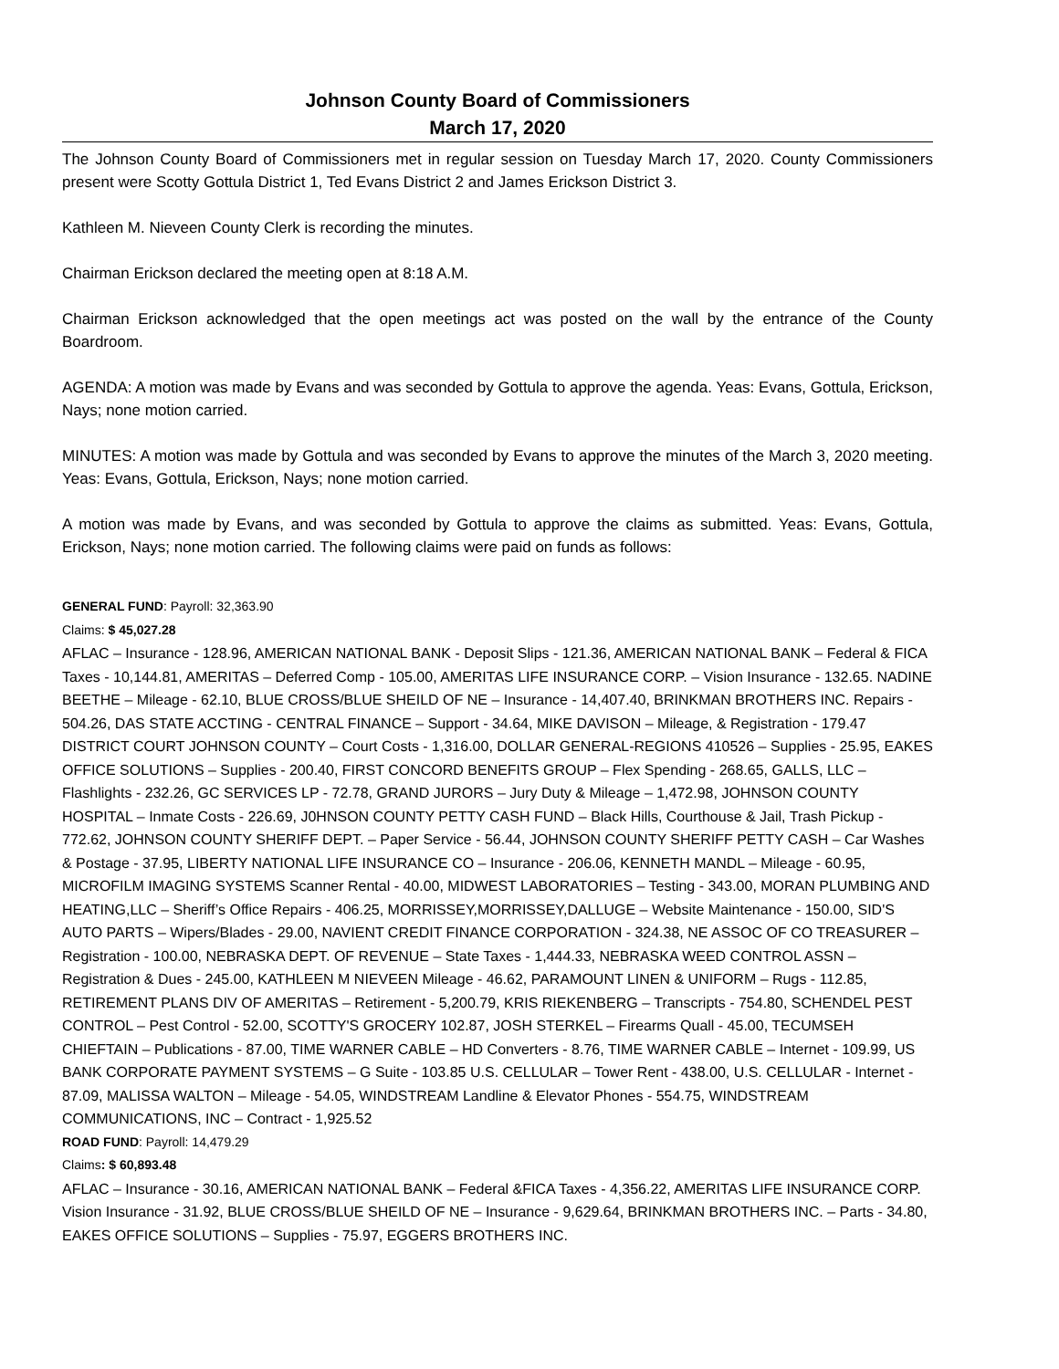Johnson County Board of Commissioners
March 17, 2020
The Johnson County Board of Commissioners met in regular session on Tuesday March 17, 2020. County Commissioners present were Scotty Gottula District 1, Ted Evans District 2 and James Erickson District 3.
Kathleen M. Nieveen County Clerk is recording the minutes.
Chairman Erickson declared the meeting open at 8:18 A.M.
Chairman Erickson acknowledged that the open meetings act was posted on the wall by the entrance of the County Boardroom.
AGENDA: A motion was made by Evans and was seconded by Gottula to approve the agenda. Yeas: Evans, Gottula, Erickson, Nays; none motion carried.
MINUTES: A motion was made by Gottula and was seconded by Evans to approve the minutes of the March 3, 2020 meeting. Yeas: Evans, Gottula, Erickson, Nays; none motion carried.
A motion was made by Evans, and was seconded by Gottula to approve the claims as submitted. Yeas: Evans, Gottula, Erickson, Nays; none motion carried. The following claims were paid on funds as follows:
GENERAL FUND: Payroll: 32,363.90
Claims: $ 45,027.28
AFLAC – Insurance - 128.96, AMERICAN NATIONAL BANK - Deposit Slips - 121.36, AMERICAN NATIONAL BANK – Federal & FICA Taxes - 10,144.81, AMERITAS – Deferred Comp - 105.00, AMERITAS LIFE INSURANCE CORP. – Vision Insurance - 132.65. NADINE BEETHE – Mileage - 62.10, BLUE CROSS/BLUE SHEILD OF NE – Insurance - 14,407.40, BRINKMAN BROTHERS INC. Repairs - 504.26, DAS STATE ACCTING - CENTRAL FINANCE – Support - 34.64, MIKE DAVISON – Mileage, & Registration - 179.47 DISTRICT COURT JOHNSON COUNTY – Court Costs - 1,316.00, DOLLAR GENERAL-REGIONS 410526 – Supplies - 25.95, EAKES OFFICE SOLUTIONS – Supplies - 200.40, FIRST CONCORD BENEFITS GROUP – Flex Spending - 268.65, GALLS, LLC – Flashlights - 232.26, GC SERVICES LP - 72.78, GRAND JURORS – Jury Duty & Mileage – 1,472.98, JOHNSON COUNTY HOSPITAL – Inmate Costs - 226.69, J0HNSON COUNTY PETTY CASH FUND – Black Hills, Courthouse & Jail, Trash Pickup - 772.62, JOHNSON COUNTY SHERIFF DEPT. – Paper Service - 56.44, JOHNSON COUNTY SHERIFF PETTY CASH – Car Washes & Postage - 37.95, LIBERTY NATIONAL LIFE INSURANCE CO – Insurance - 206.06, KENNETH MANDL – Mileage - 60.95, MICROFILM IMAGING SYSTEMS Scanner Rental - 40.00, MIDWEST LABORATORIES – Testing - 343.00, MORAN PLUMBING AND HEATING,LLC – Sheriff’s Office Repairs - 406.25, MORRISSEY,MORRISSEY,DALLUGE – Website Maintenance - 150.00, SID'S AUTO PARTS – Wipers/Blades - 29.00, NAVIENT CREDIT FINANCE CORPORATION - 324.38, NE ASSOC OF CO TREASURER – Registration - 100.00, NEBRASKA DEPT. OF REVENUE – State Taxes - 1,444.33, NEBRASKA WEED CONTROL ASSN – Registration & Dues - 245.00, KATHLEEN M NIEVEEN Mileage - 46.62, PARAMOUNT LINEN & UNIFORM – Rugs - 112.85, RETIREMENT PLANS DIV OF AMERITAS – Retirement - 5,200.79, KRIS RIEKENBERG – Transcripts - 754.80, SCHENDEL PEST CONTROL – Pest Control - 52.00, SCOTTY'S GROCERY 102.87, JOSH STERKEL – Firearms Quall - 45.00, TECUMSEH CHIEFTAIN – Publications - 87.00, TIME WARNER CABLE – HD Converters - 8.76, TIME WARNER CABLE – Internet - 109.99, US BANK CORPORATE PAYMENT SYSTEMS – G Suite - 103.85 U.S. CELLULAR – Tower Rent - 438.00, U.S. CELLULAR - Internet - 87.09, MALISSA WALTON – Mileage - 54.05, WINDSTREAM Landline & Elevator Phones - 554.75, WINDSTREAM COMMUNICATIONS, INC – Contract - 1,925.52
ROAD FUND: Payroll: 14,479.29
Claims: $ 60,893.48
AFLAC – Insurance - 30.16, AMERICAN NATIONAL BANK – Federal &FICA Taxes - 4,356.22, AMERITAS LIFE INSURANCE CORP. Vision Insurance - 31.92, BLUE CROSS/BLUE SHEILD OF NE – Insurance - 9,629.64, BRINKMAN BROTHERS INC. – Parts - 34.80, EAKES OFFICE SOLUTIONS – Supplies - 75.97, EGGERS BROTHERS INC.